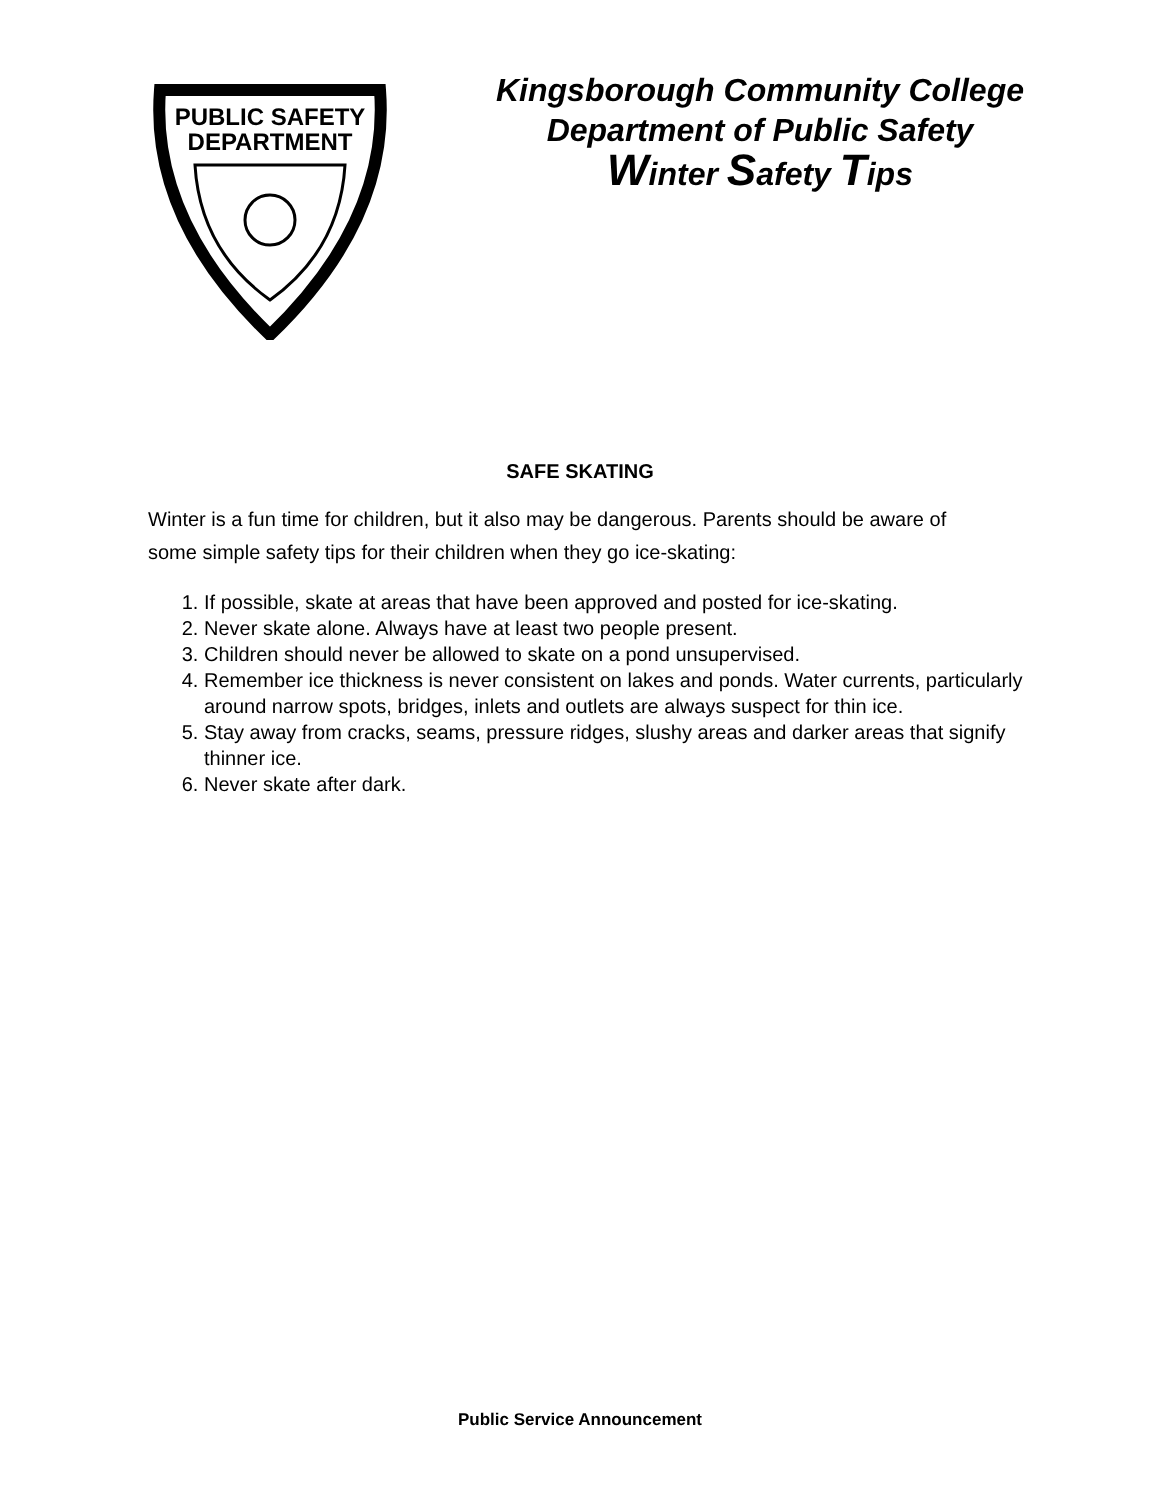PUBLIC SAFETY
DEPARTMENT
Kingsborough Community College
Department of Public Safety
Winter Safety Tips
SAFE SKATING
Winter is a fun time for children, but it also may be dangerous. Parents should be aware of some simple safety tips for their children when they go ice-skating:
1. If possible, skate at areas that have been approved and posted for ice-skating.
2. Never skate alone. Always have at least two people present.
3. Children should never be allowed to skate on a pond unsupervised.
4. Remember ice thickness is never consistent on lakes and ponds. Water currents, particularly around narrow spots, bridges, inlets and outlets are always suspect for thin ice.
5. Stay away from cracks, seams, pressure ridges, slushy areas and darker areas that signify thinner ice.
6. Never skate after dark.
Public Service Announcement